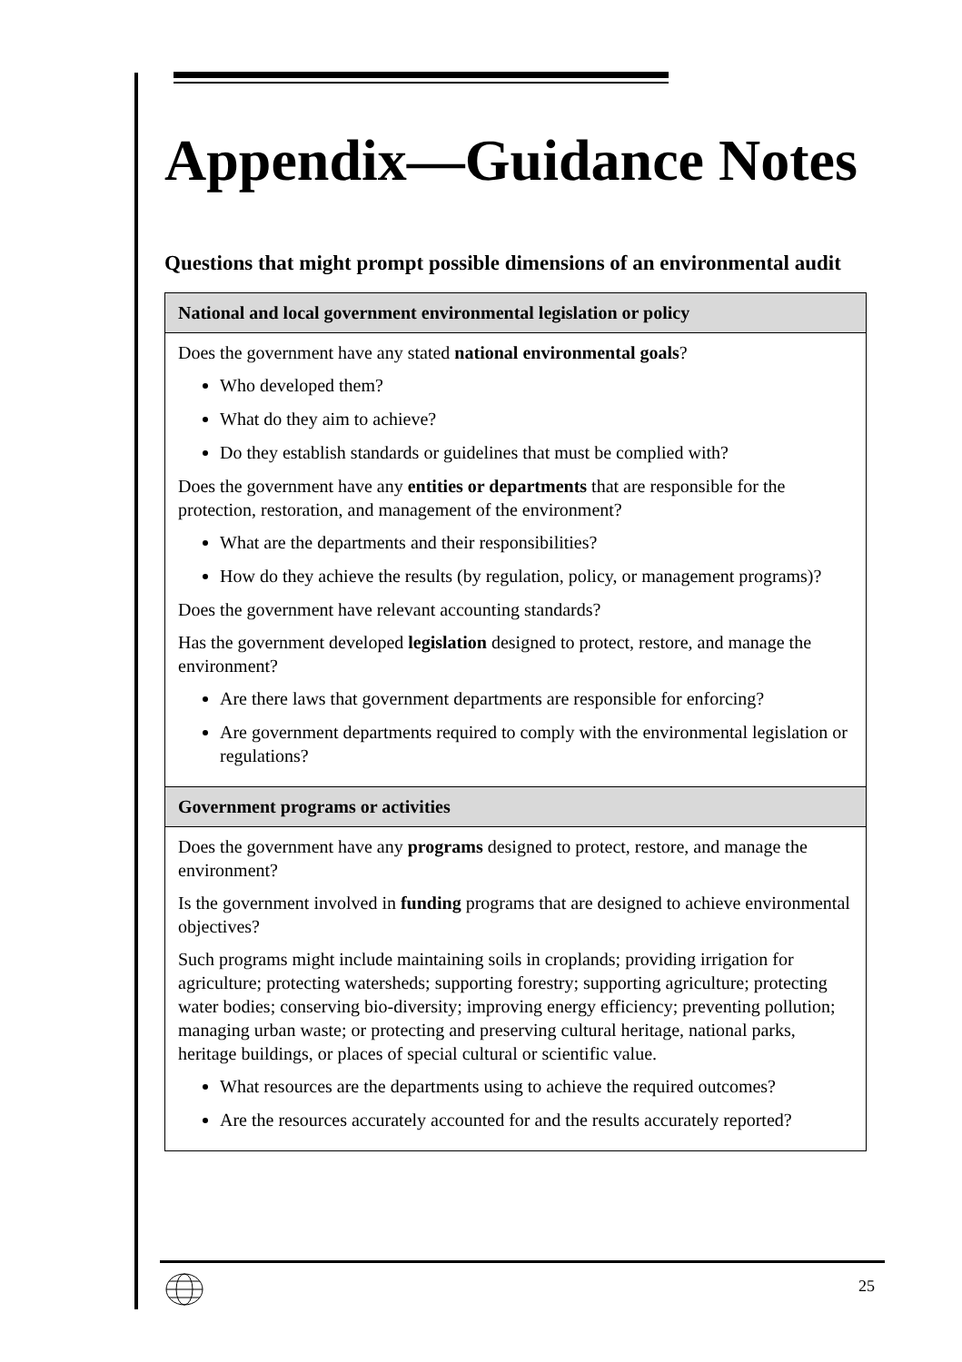Appendix—Guidance Notes
Questions that might prompt possible dimensions of an environmental audit
| National and local government environmental legislation or policy |
| --- |
| Does the government have any stated national environmental goals ? Who developed them? What do they aim to achieve? Do they establish standards or guidelines that must be complied with? Does the government have any entities or departments that are responsible for the protection, restoration, and management of the environment? What are the departments and their responsibilities? How do they achieve the results (by regulation, policy, or management programs)? Does the government have relevant accounting standards? Has the government developed legislation designed to protect, restore, and manage the environment? Are there laws that government departments are responsible for enforcing? Are government departments required to comply with the environmental legislation or regulations? |
| Government programs or activities |
| Does the government have any programs designed to protect, restore, and manage the environment? Is the government involved in funding programs that are designed to achieve environmental objectives? Such programs might include maintaining soils in croplands; providing irrigation for agriculture; protecting watersheds; supporting forestry; supporting agriculture; protecting water bodies; conserving bio-diversity; improving energy efficiency; preventing pollution; managing urban waste; or protecting and preserving cultural heritage, national parks, heritage buildings, or places of special cultural or scientific value. What resources are the departments using to achieve the required outcomes? Are the resources accurately accounted for and the results accurately reported? |
25